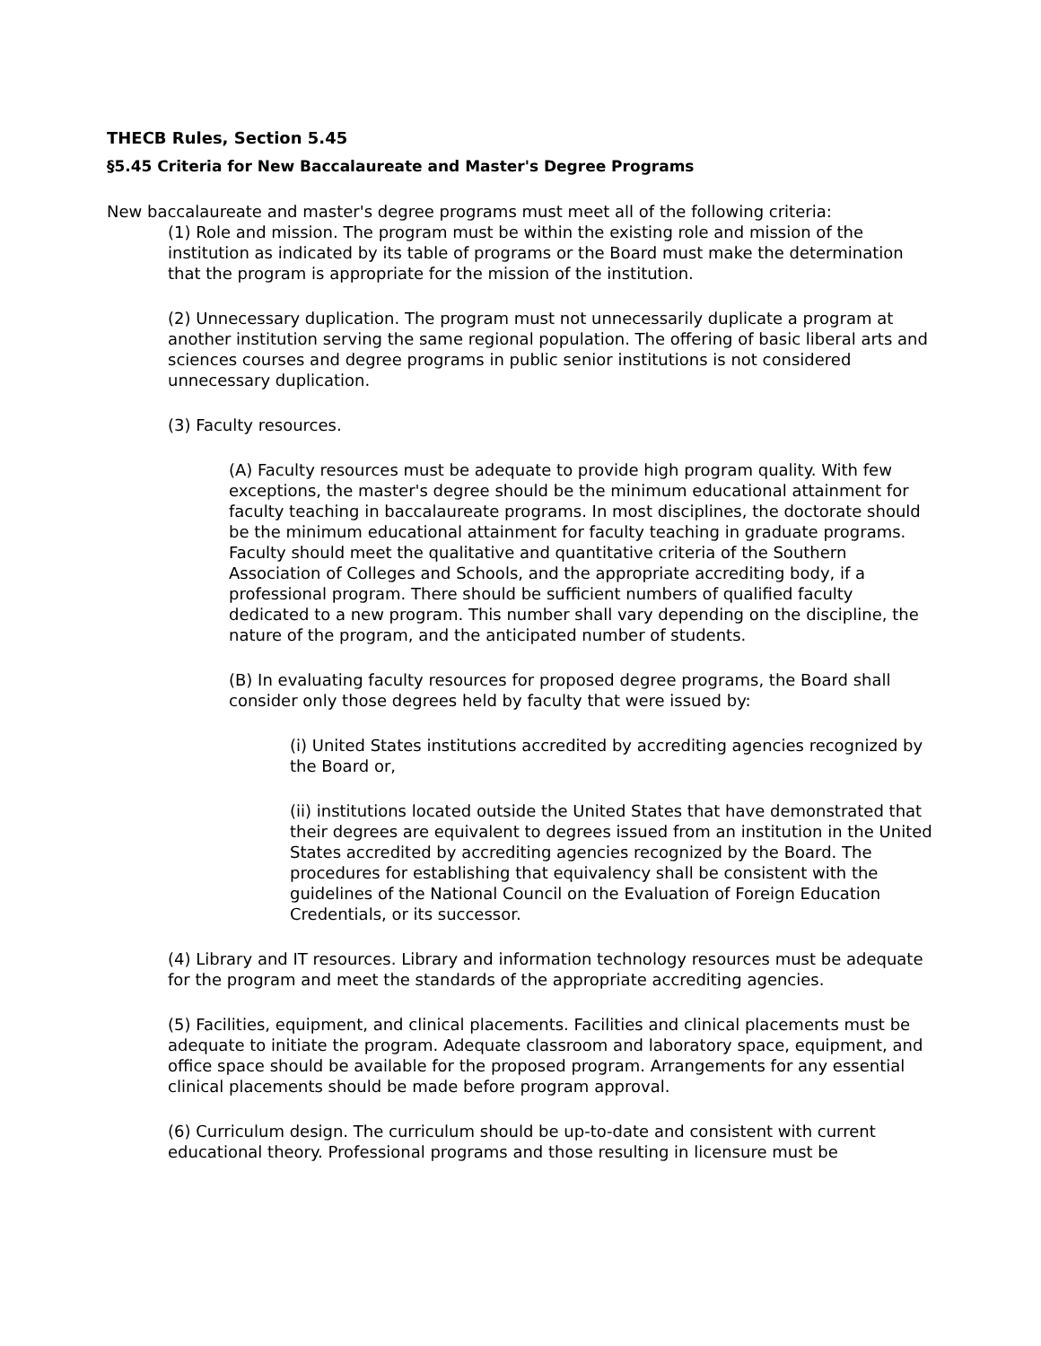THECB Rules, Section 5.45
§5.45 Criteria for New Baccalaureate and Master's Degree Programs
New baccalaureate and master's degree programs must meet all of the following criteria:
(1) Role and mission. The program must be within the existing role and mission of the institution as indicated by its table of programs or the Board must make the determination that the program is appropriate for the mission of the institution.
(2) Unnecessary duplication. The program must not unnecessarily duplicate a program at another institution serving the same regional population. The offering of basic liberal arts and sciences courses and degree programs in public senior institutions is not considered unnecessary duplication.
(3) Faculty resources.
(A) Faculty resources must be adequate to provide high program quality. With few exceptions, the master's degree should be the minimum educational attainment for faculty teaching in baccalaureate programs. In most disciplines, the doctorate should be the minimum educational attainment for faculty teaching in graduate programs. Faculty should meet the qualitative and quantitative criteria of the Southern Association of Colleges and Schools, and the appropriate accrediting body, if a professional program. There should be sufficient numbers of qualified faculty dedicated to a new program. This number shall vary depending on the discipline, the nature of the program, and the anticipated number of students.
(B) In evaluating faculty resources for proposed degree programs, the Board shall consider only those degrees held by faculty that were issued by:
(i) United States institutions accredited by accrediting agencies recognized by the Board or,
(ii) institutions located outside the United States that have demonstrated that their degrees are equivalent to degrees issued from an institution in the United States accredited by accrediting agencies recognized by the Board. The procedures for establishing that equivalency shall be consistent with the guidelines of the National Council on the Evaluation of Foreign Education Credentials, or its successor.
(4) Library and IT resources. Library and information technology resources must be adequate for the program and meet the standards of the appropriate accrediting agencies.
(5) Facilities, equipment, and clinical placements. Facilities and clinical placements must be adequate to initiate the program. Adequate classroom and laboratory space, equipment, and office space should be available for the proposed program. Arrangements for any essential clinical placements should be made before program approval.
(6) Curriculum design. The curriculum should be up-to-date and consistent with current educational theory. Professional programs and those resulting in licensure must be